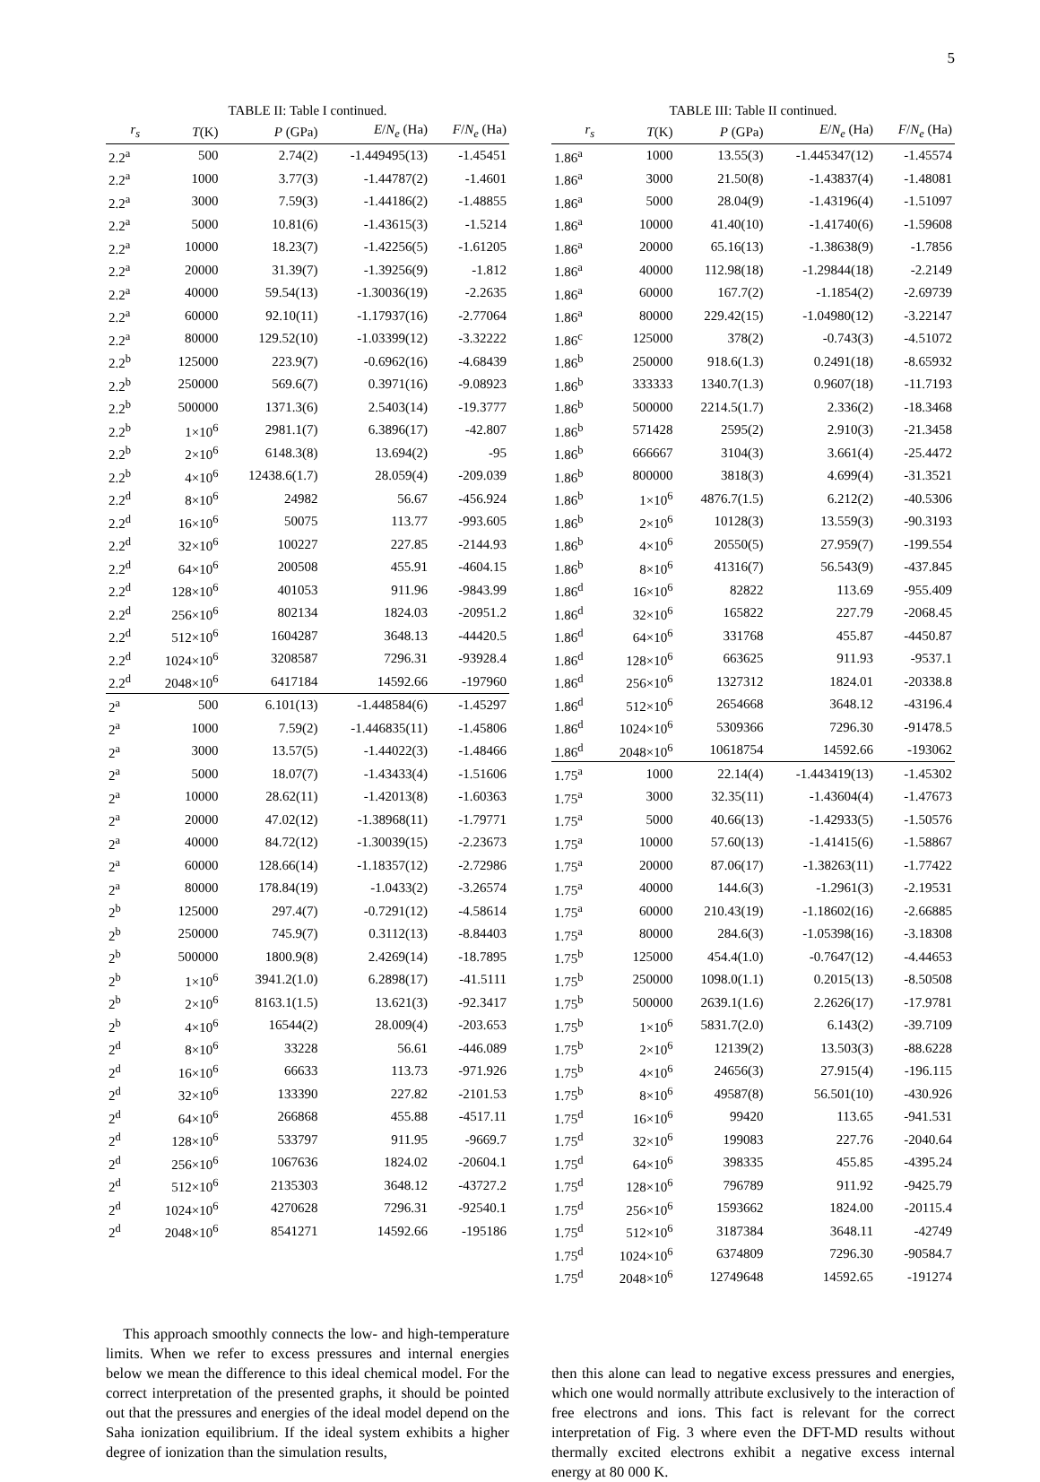5
TABLE II: Table I continued.
| r<sub>s</sub> | T (K) | P (GPa) | E / N<sub>e</sub> (Ha) | F / N<sub>e</sub> (Ha) |
| --- | --- | --- | --- | --- |
| 2.2<sup>a</sup> | 500 | 2.74(2) | -1.449495(13) | -1.45451 |
| 2.2<sup>a</sup> | 1000 | 3.77(3) | -1.44787(2) | -1.4601 |
| 2.2<sup>a</sup> | 3000 | 7.59(3) | -1.44186(2) | -1.48855 |
| 2.2<sup>a</sup> | 5000 | 10.81(6) | -1.43615(3) | -1.5214 |
| 2.2<sup>a</sup> | 10000 | 18.23(7) | -1.42256(5) | -1.61205 |
| 2.2<sup>a</sup> | 20000 | 31.39(7) | -1.39256(9) | -1.812 |
| 2.2<sup>a</sup> | 40000 | 59.54(13) | -1.30036(19) | -2.2635 |
| 2.2<sup>a</sup> | 60000 | 92.10(11) | -1.17937(16) | -2.77064 |
| 2.2<sup>a</sup> | 80000 | 129.52(10) | -1.03399(12) | -3.32222 |
| 2.2<sup>b</sup> | 125000 | 223.9(7) | -0.6962(16) | -4.68439 |
| 2.2<sup>b</sup> | 250000 | 569.6(7) | 0.3971(16) | -9.08923 |
| 2.2<sup>b</sup> | 500000 | 1371.3(6) | 2.5403(14) | -19.3777 |
| 2.2<sup>b</sup> | 1×10<sup>6</sup> | 2981.1(7) | 6.3896(17) | -42.807 |
| 2.2<sup>b</sup> | 2×10<sup>6</sup> | 6148.3(8) | 13.694(2) | -95 |
| 2.2<sup>b</sup> | 4×10<sup>6</sup> | 12438.6(1.7) | 28.059(4) | -209.039 |
| 2.2<sup>d</sup> | 8×10<sup>6</sup> | 24982 | 56.67 | -456.924 |
| 2.2<sup>d</sup> | 16×10<sup>6</sup> | 50075 | 113.77 | -993.605 |
| 2.2<sup>d</sup> | 32×10<sup>6</sup> | 100227 | 227.85 | -2144.93 |
| 2.2<sup>d</sup> | 64×10<sup>6</sup> | 200508 | 455.91 | -4604.15 |
| 2.2<sup>d</sup> | 128×10<sup>6</sup> | 401053 | 911.96 | -9843.99 |
| 2.2<sup>d</sup> | 256×10<sup>6</sup> | 802134 | 1824.03 | -20951.2 |
| 2.2<sup>d</sup> | 512×10<sup>6</sup> | 1604287 | 3648.13 | -44420.5 |
| 2.2<sup>d</sup> | 1024×10<sup>6</sup> | 3208587 | 7296.31 | -93928.4 |
| 2.2<sup>d</sup> | 2048×10<sup>6</sup> | 6417184 | 14592.66 | -197960 |
| 2<sup>a</sup> | 500 | 6.101(13) | -1.448584(6) | -1.45297 |
| 2<sup>a</sup> | 1000 | 7.59(2) | -1.446835(11) | -1.45806 |
| 2<sup>a</sup> | 3000 | 13.57(5) | -1.44022(3) | -1.48466 |
| 2<sup>a</sup> | 5000 | 18.07(7) | -1.43433(4) | -1.51606 |
| 2<sup>a</sup> | 10000 | 28.62(11) | -1.42013(8) | -1.60363 |
| 2<sup>a</sup> | 20000 | 47.02(12) | -1.38968(11) | -1.79771 |
| 2<sup>a</sup> | 40000 | 84.72(12) | -1.30039(15) | -2.23673 |
| 2<sup>a</sup> | 60000 | 128.66(14) | -1.18357(12) | -2.72986 |
| 2<sup>a</sup> | 80000 | 178.84(19) | -1.0433(2) | -3.26574 |
| 2<sup>b</sup> | 125000 | 297.4(7) | -0.7291(12) | -4.58614 |
| 2<sup>b</sup> | 250000 | 745.9(7) | 0.3112(13) | -8.84403 |
| 2<sup>b</sup> | 500000 | 1800.9(8) | 2.4269(14) | -18.7895 |
| 2<sup>b</sup> | 1×10<sup>6</sup> | 3941.2(1.0) | 6.2898(17) | -41.5111 |
| 2<sup>b</sup> | 2×10<sup>6</sup> | 8163.1(1.5) | 13.621(3) | -92.3417 |
| 2<sup>b</sup> | 4×10<sup>6</sup> | 16544(2) | 28.009(4) | -203.653 |
| 2<sup>d</sup> | 8×10<sup>6</sup> | 33228 | 56.61 | -446.089 |
| 2<sup>d</sup> | 16×10<sup>6</sup> | 66633 | 113.73 | -971.926 |
| 2<sup>d</sup> | 32×10<sup>6</sup> | 133390 | 227.82 | -2101.53 |
| 2<sup>d</sup> | 64×10<sup>6</sup> | 266868 | 455.88 | -4517.11 |
| 2<sup>d</sup> | 128×10<sup>6</sup> | 533797 | 911.95 | -9669.7 |
| 2<sup>d</sup> | 256×10<sup>6</sup> | 1067636 | 1824.02 | -20604.1 |
| 2<sup>d</sup> | 512×10<sup>6</sup> | 2135303 | 3648.12 | -43727.2 |
| 2<sup>d</sup> | 1024×10<sup>6</sup> | 4270628 | 7296.31 | -92540.1 |
| 2<sup>d</sup> | 2048×10<sup>6</sup> | 8541271 | 14592.66 | -195186 |
TABLE III: Table II continued.
| r<sub>s</sub> | T (K) | P (GPa) | E / N<sub>e</sub> (Ha) | F / N<sub>e</sub> (Ha) |
| --- | --- | --- | --- | --- |
| 1.86<sup>a</sup> | 1000 | 13.55(3) | -1.445347(12) | -1.45574 |
| 1.86<sup>a</sup> | 3000 | 21.50(8) | -1.43837(4) | -1.48081 |
| 1.86<sup>a</sup> | 5000 | 28.04(9) | -1.43196(4) | -1.51097 |
| 1.86<sup>a</sup> | 10000 | 41.40(10) | -1.41740(6) | -1.59608 |
| 1.86<sup>a</sup> | 20000 | 65.16(13) | -1.38638(9) | -1.7856 |
| 1.86<sup>a</sup> | 40000 | 112.98(18) | -1.29844(18) | -2.2149 |
| 1.86<sup>a</sup> | 60000 | 167.7(2) | -1.1854(2) | -2.69739 |
| 1.86<sup>a</sup> | 80000 | 229.42(15) | -1.04980(12) | -3.22147 |
| 1.86<sup>c</sup> | 125000 | 378(2) | -0.743(3) | -4.51072 |
| 1.86<sup>b</sup> | 250000 | 918.6(1.3) | 0.2491(18) | -8.65932 |
| 1.86<sup>b</sup> | 333333 | 1340.7(1.3) | 0.9607(18) | -11.7193 |
| 1.86<sup>b</sup> | 500000 | 2214.5(1.7) | 2.336(2) | -18.3468 |
| 1.86<sup>b</sup> | 571428 | 2595(2) | 2.910(3) | -21.3458 |
| 1.86<sup>b</sup> | 666667 | 3104(3) | 3.661(4) | -25.4472 |
| 1.86<sup>b</sup> | 800000 | 3818(3) | 4.699(4) | -31.3521 |
| 1.86<sup>b</sup> | 1×10<sup>6</sup> | 4876.7(1.5) | 6.212(2) | -40.5306 |
| 1.86<sup>b</sup> | 2×10<sup>6</sup> | 10128(3) | 13.559(3) | -90.3193 |
| 1.86<sup>b</sup> | 4×10<sup>6</sup> | 20550(5) | 27.959(7) | -199.554 |
| 1.86<sup>b</sup> | 8×10<sup>6</sup> | 41316(7) | 56.543(9) | -437.845 |
| 1.86<sup>d</sup> | 16×10<sup>6</sup> | 82822 | 113.69 | -955.409 |
| 1.86<sup>d</sup> | 32×10<sup>6</sup> | 165822 | 227.79 | -2068.45 |
| 1.86<sup>d</sup> | 64×10<sup>6</sup> | 331768 | 455.87 | -4450.87 |
| 1.86<sup>d</sup> | 128×10<sup>6</sup> | 663625 | 911.93 | -9537.1 |
| 1.86<sup>d</sup> | 256×10<sup>6</sup> | 1327312 | 1824.01 | -20338.8 |
| 1.86<sup>d</sup> | 512×10<sup>6</sup> | 2654668 | 3648.12 | -43196.4 |
| 1.86<sup>d</sup> | 1024×10<sup>6</sup> | 5309366 | 7296.30 | -91478.5 |
| 1.86<sup>d</sup> | 2048×10<sup>6</sup> | 10618754 | 14592.66 | -193062 |
| 1.75<sup>a</sup> | 1000 | 22.14(4) | -1.443419(13) | -1.45302 |
| 1.75<sup>a</sup> | 3000 | 32.35(11) | -1.43604(4) | -1.47673 |
| 1.75<sup>a</sup> | 5000 | 40.66(13) | -1.42933(5) | -1.50576 |
| 1.75<sup>a</sup> | 10000 | 57.60(13) | -1.41415(6) | -1.58867 |
| 1.75<sup>a</sup> | 20000 | 87.06(17) | -1.38263(11) | -1.77422 |
| 1.75<sup>a</sup> | 40000 | 144.6(3) | -1.2961(3) | -2.19531 |
| 1.75<sup>a</sup> | 60000 | 210.43(19) | -1.18602(16) | -2.66885 |
| 1.75<sup>a</sup> | 80000 | 284.6(3) | -1.05398(16) | -3.18308 |
| 1.75<sup>b</sup> | 125000 | 454.4(1.0) | -0.7647(12) | -4.44653 |
| 1.75<sup>b</sup> | 250000 | 1098.0(1.1) | 0.2015(13) | -8.50508 |
| 1.75<sup>b</sup> | 500000 | 2639.1(1.6) | 2.2626(17) | -17.9781 |
| 1.75<sup>b</sup> | 1×10<sup>6</sup> | 5831.7(2.0) | 6.143(2) | -39.7109 |
| 1.75<sup>b</sup> | 2×10<sup>6</sup> | 12139(2) | 13.503(3) | -88.6228 |
| 1.75<sup>b</sup> | 4×10<sup>6</sup> | 24656(3) | 27.915(4) | -196.115 |
| 1.75<sup>b</sup> | 8×10<sup>6</sup> | 49587(8) | 56.501(10) | -430.926 |
| 1.75<sup>d</sup> | 16×10<sup>6</sup> | 99420 | 113.65 | -941.531 |
| 1.75<sup>d</sup> | 32×10<sup>6</sup> | 199083 | 227.76 | -2040.64 |
| 1.75<sup>d</sup> | 64×10<sup>6</sup> | 398335 | 455.85 | -4395.24 |
| 1.75<sup>d</sup> | 128×10<sup>6</sup> | 796789 | 911.92 | -9425.79 |
| 1.75<sup>d</sup> | 256×10<sup>6</sup> | 1593662 | 1824.00 | -20115.4 |
| 1.75<sup>d</sup> | 512×10<sup>6</sup> | 3187384 | 3648.11 | -42749 |
| 1.75<sup>d</sup> | 1024×10<sup>6</sup> | 6374809 | 7296.30 | -90584.7 |
| 1.75<sup>d</sup> | 2048×10<sup>6</sup> | 12749648 | 14592.65 | -191274 |
This approach smoothly connects the low- and high-temperature limits. When we refer to excess pressures and internal energies below we mean the difference to this ideal chemical model. For the correct interpretation of the presented graphs, it should be pointed out that the pressures and energies of the ideal model depend on the Saha ionization equilibrium. If the ideal system exhibits a higher degree of ionization than the simulation results,
then this alone can lead to negative excess pressures and energies, which one would normally attribute exclusively to the interaction of free electrons and ions. This fact is relevant for the correct interpretation of Fig. 3 where even the DFT-MD results without thermally excited electrons exhibit a negative excess internal energy at 80 000 K.